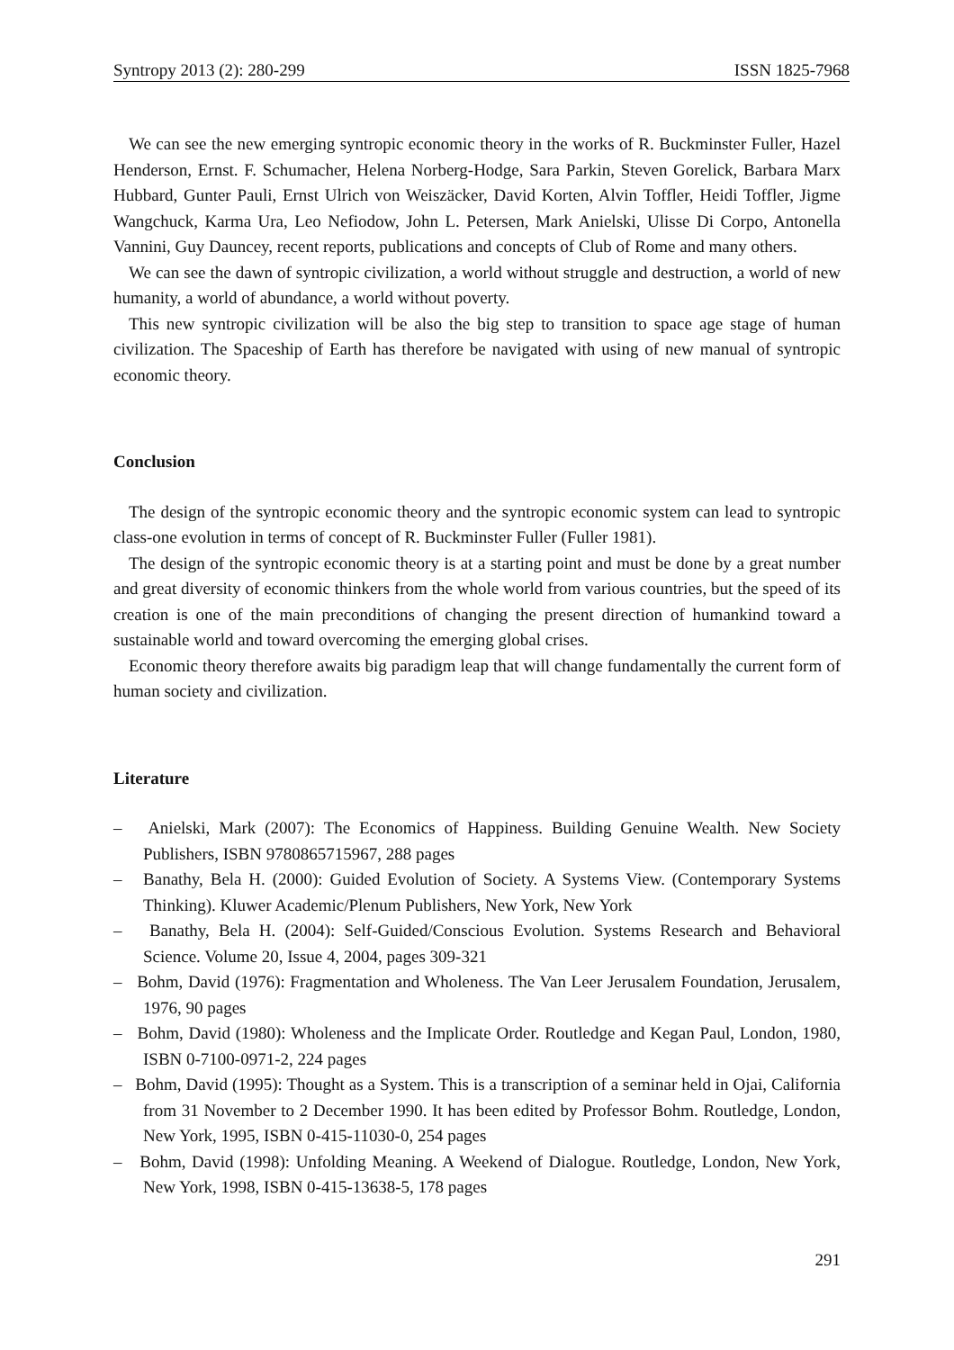Syntropy 2013 (2): 280-299 ISSN 1825-7968
We can see the new emerging syntropic economic theory in the works of R. Buckminster Fuller, Hazel Henderson, Ernst. F. Schumacher, Helena Norberg-Hodge, Sara Parkin, Steven Gorelick, Barbara Marx Hubbard, Gunter Pauli, Ernst Ulrich von Weiszäcker, David Korten, Alvin Toffler, Heidi Toffler, Jigme Wangchuck, Karma Ura, Leo Nefiodow, John L. Petersen, Mark Anielski, Ulisse Di Corpo, Antonella Vannini, Guy Dauncey, recent reports, publications and concepts of Club of Rome and many others.
We can see the dawn of syntropic civilization, a world without struggle and destruction, a world of new humanity, a world of abundance, a world without poverty.
This new syntropic civilization will be also the big step to transition to space age stage of human civilization. The Spaceship of Earth has therefore be navigated with using of new manual of syntropic economic theory.
Conclusion
The design of the syntropic economic theory and the syntropic economic system can lead to syntropic class-one evolution in terms of concept of R. Buckminster Fuller (Fuller 1981).
The design of the syntropic economic theory is at a starting point and must be done by a great number and great diversity of economic thinkers from the whole world from various countries, but the speed of its creation is one of the main preconditions of changing the present direction of humankind toward a sustainable world and toward overcoming the emerging global crises.
Economic theory therefore awaits big paradigm leap that will change fundamentally the current form of human society and civilization.
Literature
– Anielski, Mark (2007): The Economics of Happiness. Building Genuine Wealth. New Society Publishers, ISBN 9780865715967, 288 pages
– Banathy, Bela H. (2000): Guided Evolution of Society. A Systems View. (Contemporary Systems Thinking). Kluwer Academic/Plenum Publishers, New York, New York
– Banathy, Bela H. (2004): Self-Guided/Conscious Evolution. Systems Research and Behavioral Science. Volume 20, Issue 4, 2004, pages 309-321
– Bohm, David (1976): Fragmentation and Wholeness. The Van Leer Jerusalem Foundation, Jerusalem, 1976, 90 pages
– Bohm, David (1980): Wholeness and the Implicate Order. Routledge and Kegan Paul, London, 1980, ISBN 0-7100-0971-2, 224 pages
– Bohm, David (1995): Thought as a System. This is a transcription of a seminar held in Ojai, California from 31 November to 2 December 1990. It has been edited by Professor Bohm. Routledge, London, New York, 1995, ISBN 0-415-11030-0, 254 pages
– Bohm, David (1998): Unfolding Meaning. A Weekend of Dialogue. Routledge, London, New York, New York, 1998, ISBN 0-415-13638-5, 178 pages
291